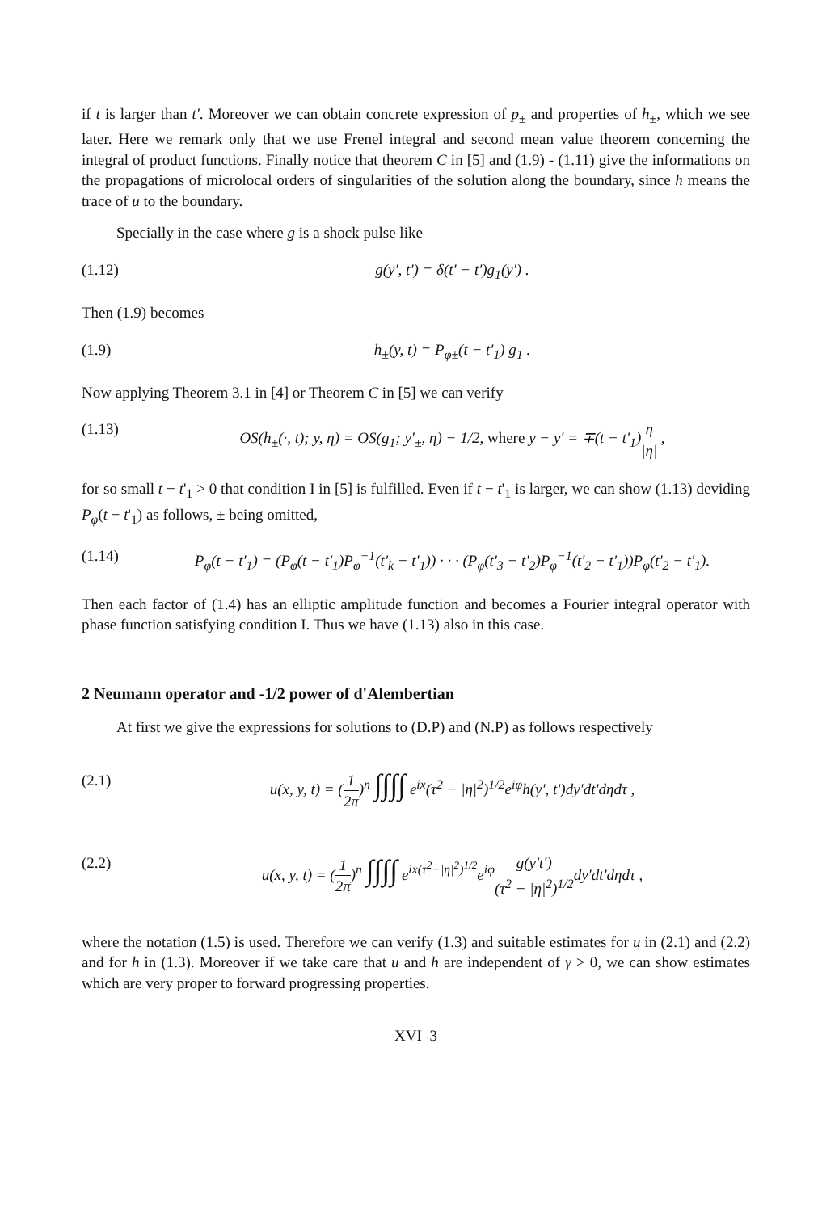if t is larger than t'. Moreover we can obtain concrete expression of p<sub>±</sub> and properties of h<sub>±</sub>, which we see later. Here we remark only that we use Frenel integral and second mean value theorem concerning the integral of product functions. Finally notice that theorem C in [5] and (1.9) - (1.11) give the informations on the propagations of microlocal orders of singularities of the solution along the boundary, since h means the trace of u to the boundary.
Specially in the case where g is a shock pulse like
(1.12) g(y', t') = δ(t' − t')g<sub>1</sub>(y') .
Then (1.9) becomes
(1.9) h<sub>±</sub>(y, t) = P<sub>φ±</sub>(t − t'<sub>1</sub>) g<sub>1</sub> .
Now applying Theorem 3.1 in [4] or Theorem C in [5] we can verify
(1.13) OS(h<sub>±</sub>(·, t); y, η) = OS(g<sub>1</sub>; y'<sub>±</sub>, η) − 1/2, where y − y' = ∓(t − t'<sub>1</sub>)η |η| ,
for so small t − t'<sub>1</sub> > 0 that condition I in [5] is fulfilled. Even if t − t'<sub>1</sub> is larger, we can show (1.13) deviding P<sub>φ</sub>(t − t'<sub>1</sub>) as follows, ± being omitted,
(1.14) P<sub>φ</sub>(t − t'<sub>1</sub>) = (P<sub>φ</sub>(t − t'<sub>1</sub>)P<sub>φ</sub><sup>−1</sup>(t'<sub>k</sub> − t'<sub>1</sub>)) · · · (P<sub>φ</sub>(t'<sub>3</sub> − t'<sub>2</sub>)P<sub>φ</sub><sup>−1</sup>(t'<sub>2</sub> − t'<sub>1</sub>))P<sub>φ</sub>(t'<sub>2</sub> − t'<sub>1</sub>).
Then each factor of (1.4) has an elliptic amplitude function and becomes a Fourier integral operator with phase function satisfying condition I. Thus we have (1.13) also in this case.
2 Neumann operator and -1/2 power of d'Alembertian
At first we give the expressions for solutions to (D.P) and (N.P) as follows respectively
(2.1) u(x, y, t) = (1 2π)<sup>n</sup> ∫∫∫∫ e<sup>ix</sup>(τ<sup>2</sup> − |η|<sup>2</sup>)<sup>1/2</sup>e<sup>iφ</sup>h(y', t')dy'dt'dηdτ ,
(2.2) u(x, y, t) = (1 2π)<sup>n</sup> ∫∫∫∫ e<sup>ix(τ<sup>2</sup>−|η|<sup>2</sup>)<sup>1/2</sup></sup>e<sup>iφ</sup>g(y't') (τ<sup>2</sup> − |η|<sup>2</sup>)<sup>1/2</sup>dy'dt'dηdτ ,
where the notation (1.5) is used. Therefore we can verify (1.3) and suitable estimates for u in (2.1) and (2.2) and for h in (1.3). Moreover if we take care that u and h are independent of γ > 0, we can show estimates which are very proper to forward progressing properties.
XVI–3